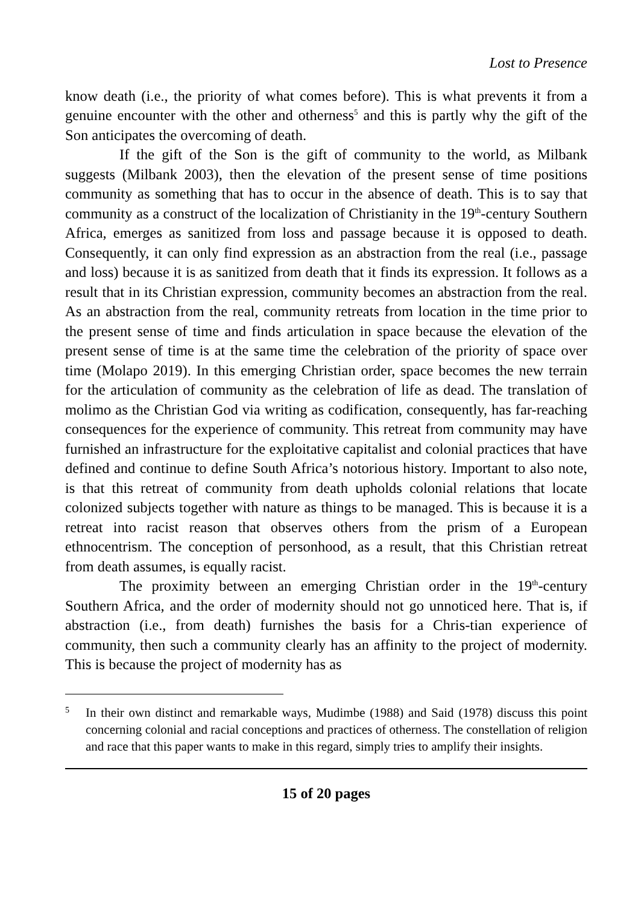Lost to Presence
know death (i.e., the priority of what comes before). This is what prevents it from a genuine encounter with the other and otherness<sup>5</sup> and this is partly why the gift of the Son anticipates the overcoming of death.
If the gift of the Son is the gift of community to the world, as Milbank suggests (Milbank 2003), then the elevation of the present sense of time positions community as something that has to occur in the absence of death. This is to say that community as a construct of the localization of Christianity in the 19<sup>th</sup>-century Southern Africa, emerges as sanitized from loss and passage because it is opposed to death. Consequently, it can only find expression as an abstraction from the real (i.e., passage and loss) because it is as sanitized from death that it finds its expression. It follows as a result that in its Christian expression, community becomes an abstraction from the real. As an abstraction from the real, community retreats from location in the time prior to the present sense of time and finds articulation in space because the elevation of the present sense of time is at the same time the celebration of the priority of space over time (Molapo 2019). In this emerging Christian order, space becomes the new terrain for the articulation of community as the celebration of life as dead. The translation of molimo as the Christian God via writing as codification, consequently, has far-reaching consequences for the experience of community. This retreat from community may have furnished an infrastructure for the exploitative capitalist and colonial practices that have defined and continue to define South Africa’s notorious history. Important to also note, is that this retreat of community from death upholds colonial relations that locate colonized subjects together with nature as things to be managed. This is because it is a retreat into racist reason that observes others from the prism of a European ethnocentrism. The conception of personhood, as a result, that this Christian retreat from death assumes, is equally racist.
The proximity between an emerging Christian order in the 19<sup>th</sup>-century Southern Africa, and the order of modernity should not go unnoticed here. That is, if abstraction (i.e., from death) furnishes the basis for a Chris-tian experience of community, then such a community clearly has an affinity to the project of modernity. This is because the project of modernity has as
5 In their own distinct and remarkable ways, Mudimbe (1988) and Said (1978) discuss this point concerning colonial and racial conceptions and practices of otherness. The constellation of religion and race that this paper wants to make in this regard, simply tries to amplify their insights.
15 of 20 pages